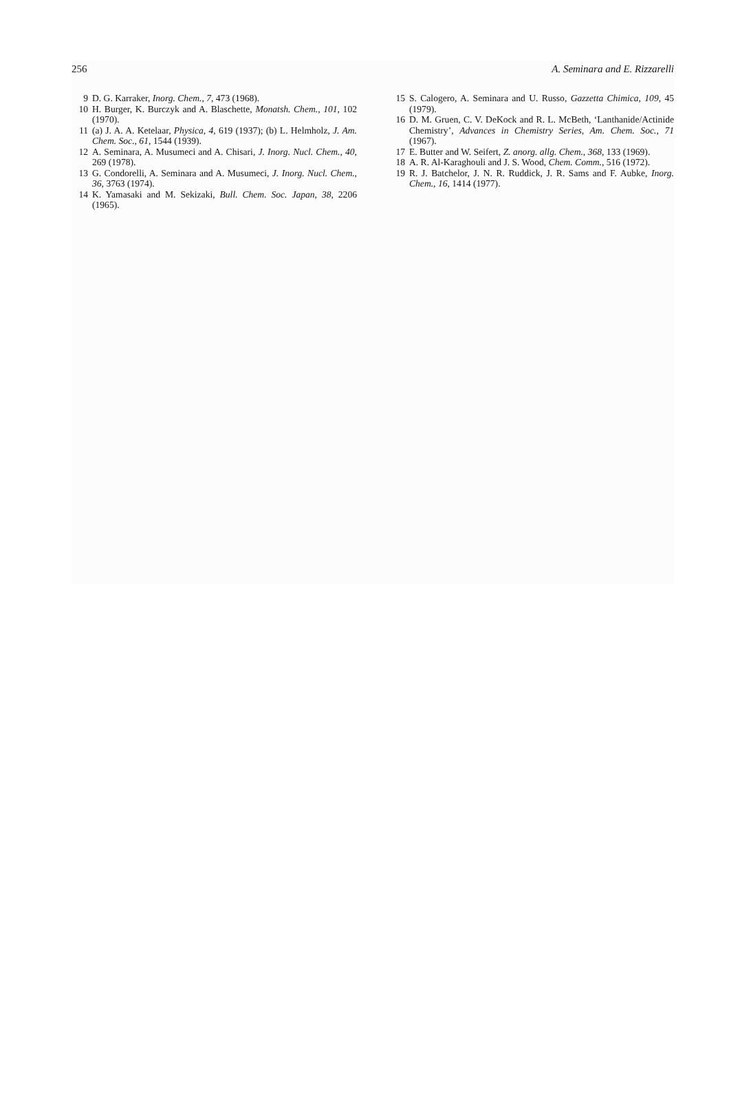256 A. Seminara and E. Rizzarelli
9 D. G. Karraker, Inorg. Chem., 7, 473 (1968).
10 H. Burger, K. Burczyk and A. Blaschette, Monatsh. Chem., 101, 102 (1970).
11 (a) J. A. A. Ketelaar, Physica, 4, 619 (1937); (b) L. Helmholz, J. Am. Chem. Soc., 61, 1544 (1939).
12 A. Seminara, A. Musumeci and A. Chisari, J. Inorg. Nucl. Chem., 40, 269 (1978).
13 G. Condorelli, A. Seminara and A. Musumeci, J. Inorg. Nucl. Chem., 36, 3763 (1974).
14 K. Yamasaki and M. Sekizaki, Bull. Chem. Soc. Japan, 38, 2206 (1965).
15 S. Calogero, A. Seminara and U. Russo, Gazzetta Chimica, 109, 45 (1979).
16 D. M. Gruen, C. V. DeKock and R. L. McBeth, ‘Lanthanide/Actinide Chemistry’, Advances in Chemistry Series, Am. Chem. Soc., 71 (1967).
17 E. Butter and W. Seifert, Z. anorg. allg. Chem., 368, 133 (1969).
18 A. R. Al-Karaghouli and J. S. Wood, Chem. Comm., 516 (1972).
19 R. J. Batchelor, J. N. R. Ruddick, J. R. Sams and F. Aubke, Inorg. Chem., 16, 1414 (1977).